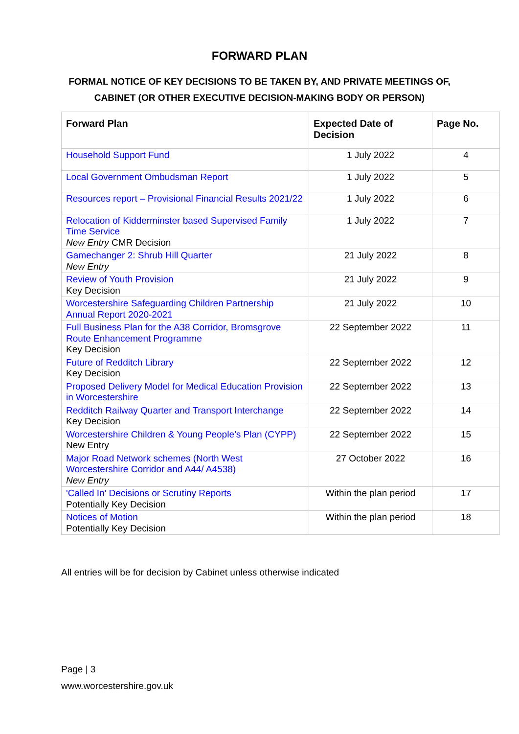FORWARD PLAN
FORMAL NOTICE OF KEY DECISIONS TO BE TAKEN BY, AND PRIVATE MEETINGS OF,
CABINET (OR OTHER EXECUTIVE DECISION-MAKING BODY OR PERSON)
| Forward Plan | Expected Date of Decision | Page No. |
| --- | --- | --- |
| Household Support Fund | 1 July 2022 | 4 |
| Local Government Ombudsman Report | 1 July 2022 | 5 |
| Resources report – Provisional Financial Results 2021/22 | 1 July 2022 | 6 |
| Relocation of Kidderminster based Supervised Family Time Service New Entry CMR Decision | 1 July 2022 | 7 |
| Gamechanger 2: Shrub Hill Quarter New Entry | 21 July 2022 | 8 |
| Review of Youth Provision Key Decision | 21 July 2022 | 9 |
| Worcestershire Safeguarding Children Partnership Annual Report 2020-2021 | 21 July 2022 | 10 |
| Full Business Plan for the A38 Corridor, Bromsgrove Route Enhancement Programme Key Decision | 22 September 2022 | 11 |
| Future of Redditch Library Key Decision | 22 September 2022 | 12 |
| Proposed Delivery Model for Medical Education Provision in Worcestershire | 22 September 2022 | 13 |
| Redditch Railway Quarter and Transport Interchange Key Decision | 22 September 2022 | 14 |
| Worcestershire Children & Young People’s Plan (CYPP) New Entry | 22 September 2022 | 15 |
| Major Road Network schemes (North West Worcestershire Corridor and A44/ A4538) New Entry | 27 October 2022 | 16 |
| 'Called In' Decisions or Scrutiny Reports Potentially Key Decision | Within the plan period | 17 |
| Notices of Motion Potentially Key Decision | Within the plan period | 18 |
All entries will be for decision by Cabinet unless otherwise indicated
Page | 3
www.worcestershire.gov.uk